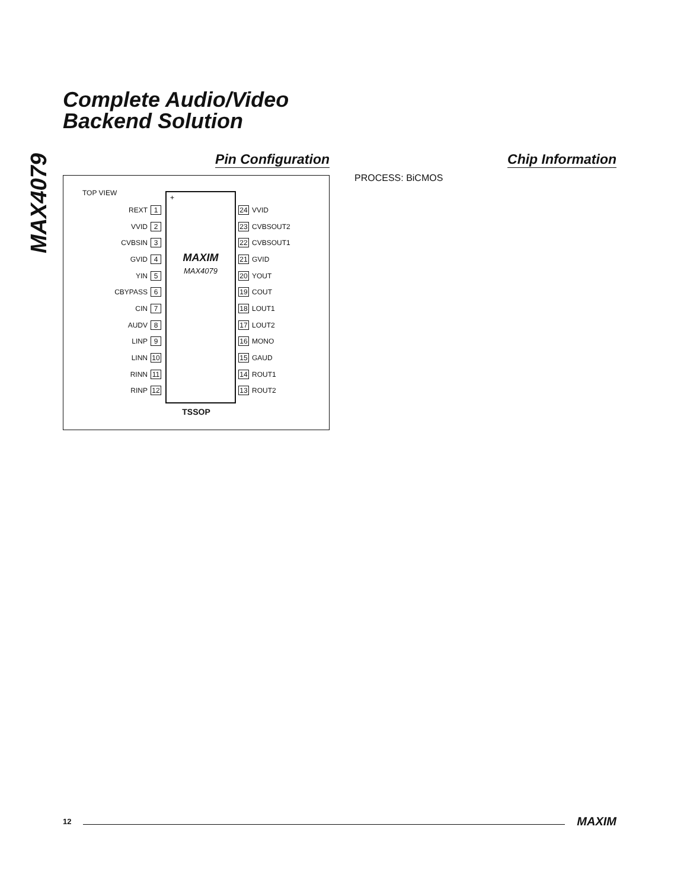MAX4079
Complete Audio/Video
Backend Solution
Pin Configuration
TOP VIEW
REXT 1
VVID 2
CVBSIN 3
GVID 4
YIN 5
CBYPASS 6
CIN 7
AUDV 8
LINP 9
LINN 10
RINN 11
RINP 12
+
MAXIM
MAX4079
24 VVID
23 CVBSOUT2
22 CVBSOUT1
21 GVID
20 YOUT
19 COUT
18 LOUT1
17 LOUT2
16 MONO
15 GAUD
14 ROUT1
13 ROUT2
TSSOP
Chip Information
PROCESS: BiCMOS
12 MAXIM